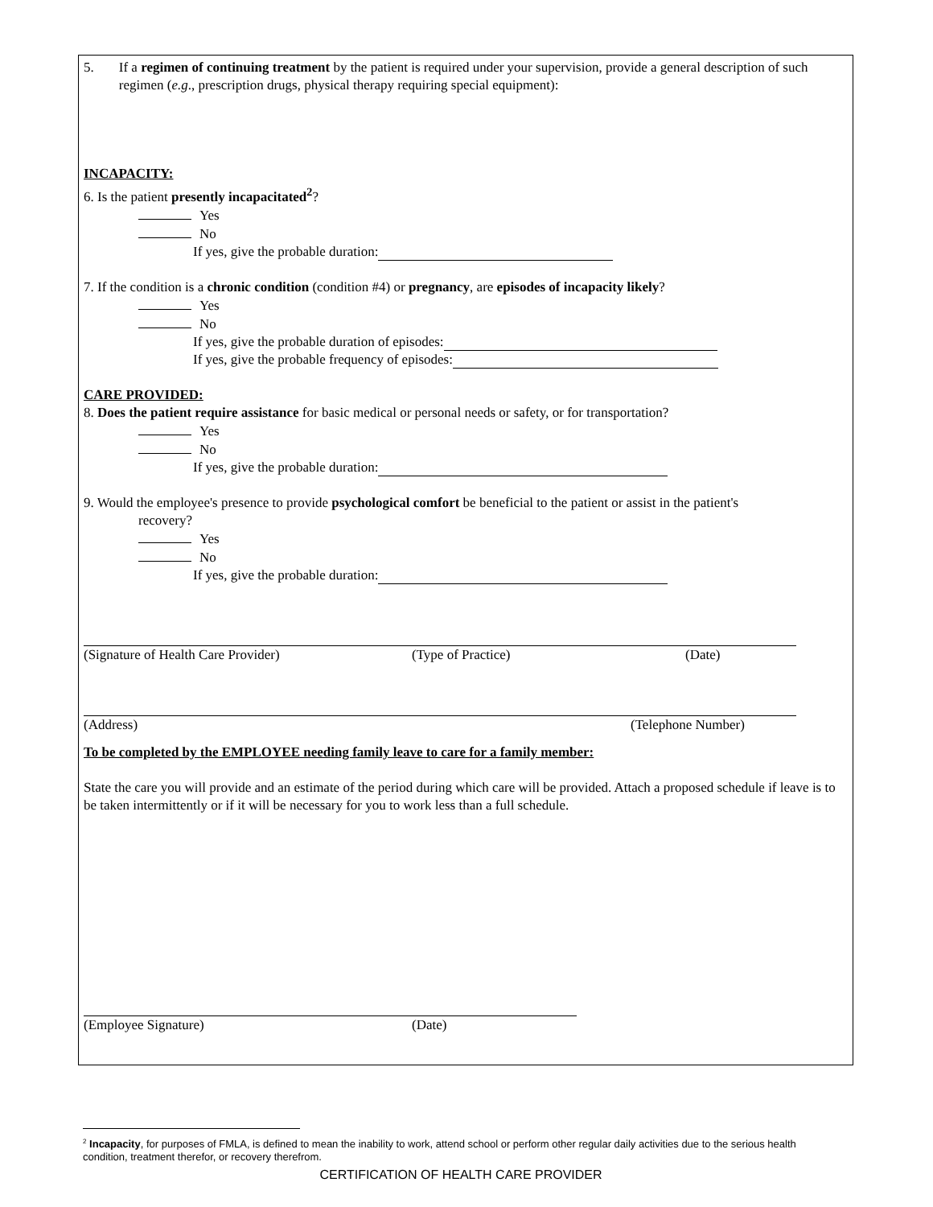5. If a regimen of continuing treatment by the patient is required under your supervision, provide a general description of such regimen (e.g., prescription drugs, physical therapy requiring special equipment):
INCAPACITY:
6. Is the patient presently incapacitated<sup>2</sup>?
Yes
No
If yes, give the probable duration:
7. If the condition is a chronic condition (condition #4) or pregnancy, are episodes of incapacity likely?
Yes
No
If yes, give the probable duration of episodes:
If yes, give the probable frequency of episodes:
CARE PROVIDED:
8. Does the patient require assistance for basic medical or personal needs or safety, or for transportation?
Yes
No
If yes, give the probable duration:
9. Would the employee's presence to provide psychological comfort be beneficial to the patient or assist in the patient's
recovery?
Yes
No
If yes, give the probable duration:
(Signature of Health Care Provider) (Type of Practice) (Date)
(Address) (Telephone Number)
To be completed by the EMPLOYEE needing family leave to care for a family member:
State the care you will provide and an estimate of the period during which care will be provided. Attach a proposed schedule if leave is to be taken intermittently or if it will be necessary for you to work less than a full schedule.
(Employee Signature) (Date)
<sup>2</sup> Incapacity, for purposes of FMLA, is defined to mean the inability to work, attend school or perform other regular daily activities due to the serious health condition, treatment therefor, or recovery therefrom.
CERTIFICATION OF HEALTH CARE PROVIDER